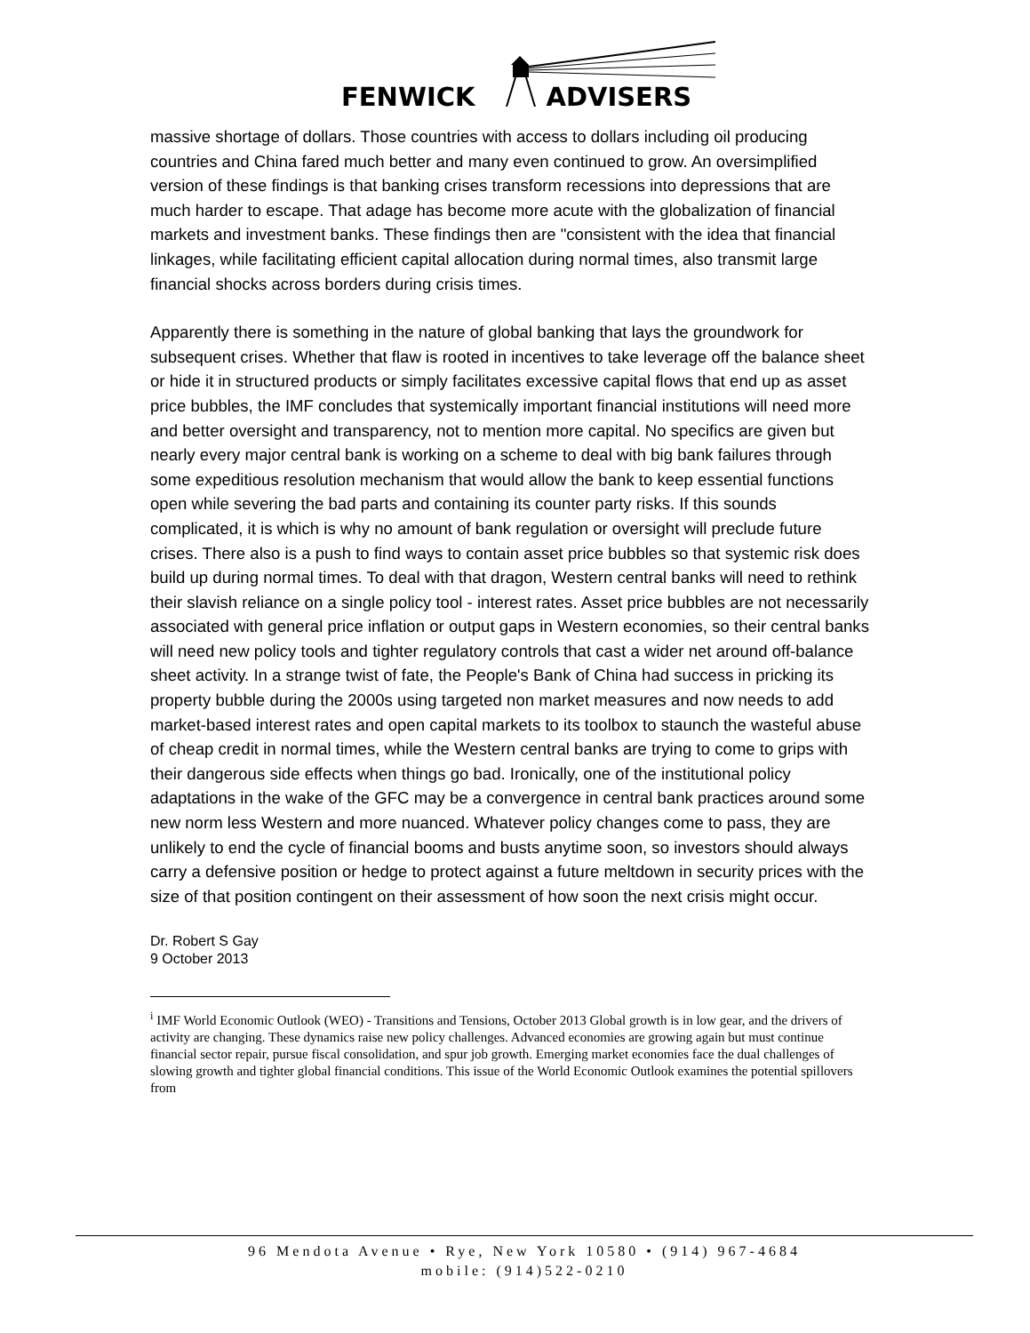FENWICK ADVISERS
massive shortage of dollars. Those countries with access to dollars including oil producing countries and China fared much better and many even continued to grow. An oversimplified version of these findings is that banking crises transform recessions into depressions that are much harder to escape. That adage has become more acute with the globalization of financial markets and investment banks. These findings then are "consistent with the idea that financial linkages, while facilitating efficient capital allocation during normal times, also transmit large financial shocks across borders during crisis times.
Apparently there is something in the nature of global banking that lays the groundwork for subsequent crises. Whether that flaw is rooted in incentives to take leverage off the balance sheet or hide it in structured products or simply facilitates excessive capital flows that end up as asset price bubbles, the IMF concludes that systemically important financial institutions will need more and better oversight and transparency, not to mention more capital. No specifics are given but nearly every major central bank is working on a scheme to deal with big bank failures through some expeditious resolution mechanism that would allow the bank to keep essential functions open while severing the bad parts and containing its counter party risks. If this sounds complicated, it is which is why no amount of bank regulation or oversight will preclude future crises. There also is a push to find ways to contain asset price bubbles so that systemic risk does build up during normal times. To deal with that dragon, Western central banks will need to rethink their slavish reliance on a single policy tool - interest rates. Asset price bubbles are not necessarily associated with general price inflation or output gaps in Western economies, so their central banks will need new policy tools and tighter regulatory controls that cast a wider net around off-balance sheet activity. In a strange twist of fate, the People's Bank of China had success in pricking its property bubble during the 2000s using targeted non market measures and now needs to add market-based interest rates and open capital markets to its toolbox to staunch the wasteful abuse of cheap credit in normal times, while the Western central banks are trying to come to grips with their dangerous side effects when things go bad. Ironically, one of the institutional policy adaptations in the wake of the GFC may be a convergence in central bank practices around some new norm less Western and more nuanced. Whatever policy changes come to pass, they are unlikely to end the cycle of financial booms and busts anytime soon, so investors should always carry a defensive position or hedge to protect against a future meltdown in security prices with the size of that position contingent on their assessment of how soon the next crisis might occur.
Dr. Robert S Gay
9 October 2013
<sup>i</sup> IMF World Economic Outlook (WEO) - Transitions and Tensions, October 2013 Global growth is in low gear, and the drivers of activity are changing. These dynamics raise new policy challenges. Advanced economies are growing again but must continue financial sector repair, pursue fiscal consolidation, and spur job growth. Emerging market economies face the dual challenges of slowing growth and tighter global financial conditions. This issue of the World Economic Outlook examines the potential spillovers from
96 Mendota Avenue • Rye, New York 10580 • (914) 967-4684
mobile: (914)522-0210